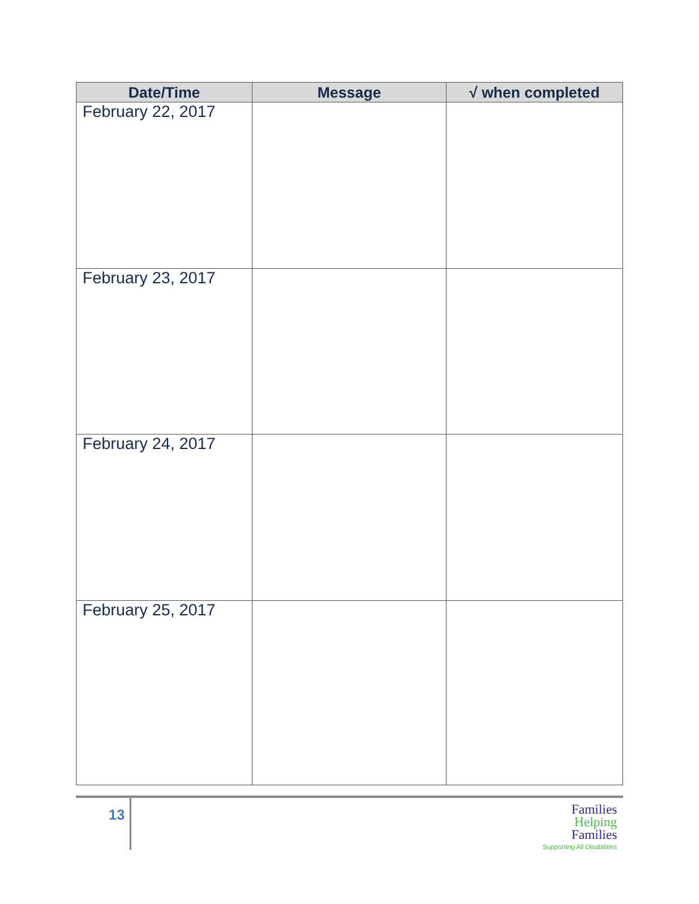| Date/Time | Message | √ when completed |
| --- | --- | --- |
| February 22, 2017 | | |
| February 23, 2017 | | |
| February 24, 2017 | | |
| February 25, 2017 | | |
13
Families
Helping
Families
Supporting All Disabilities